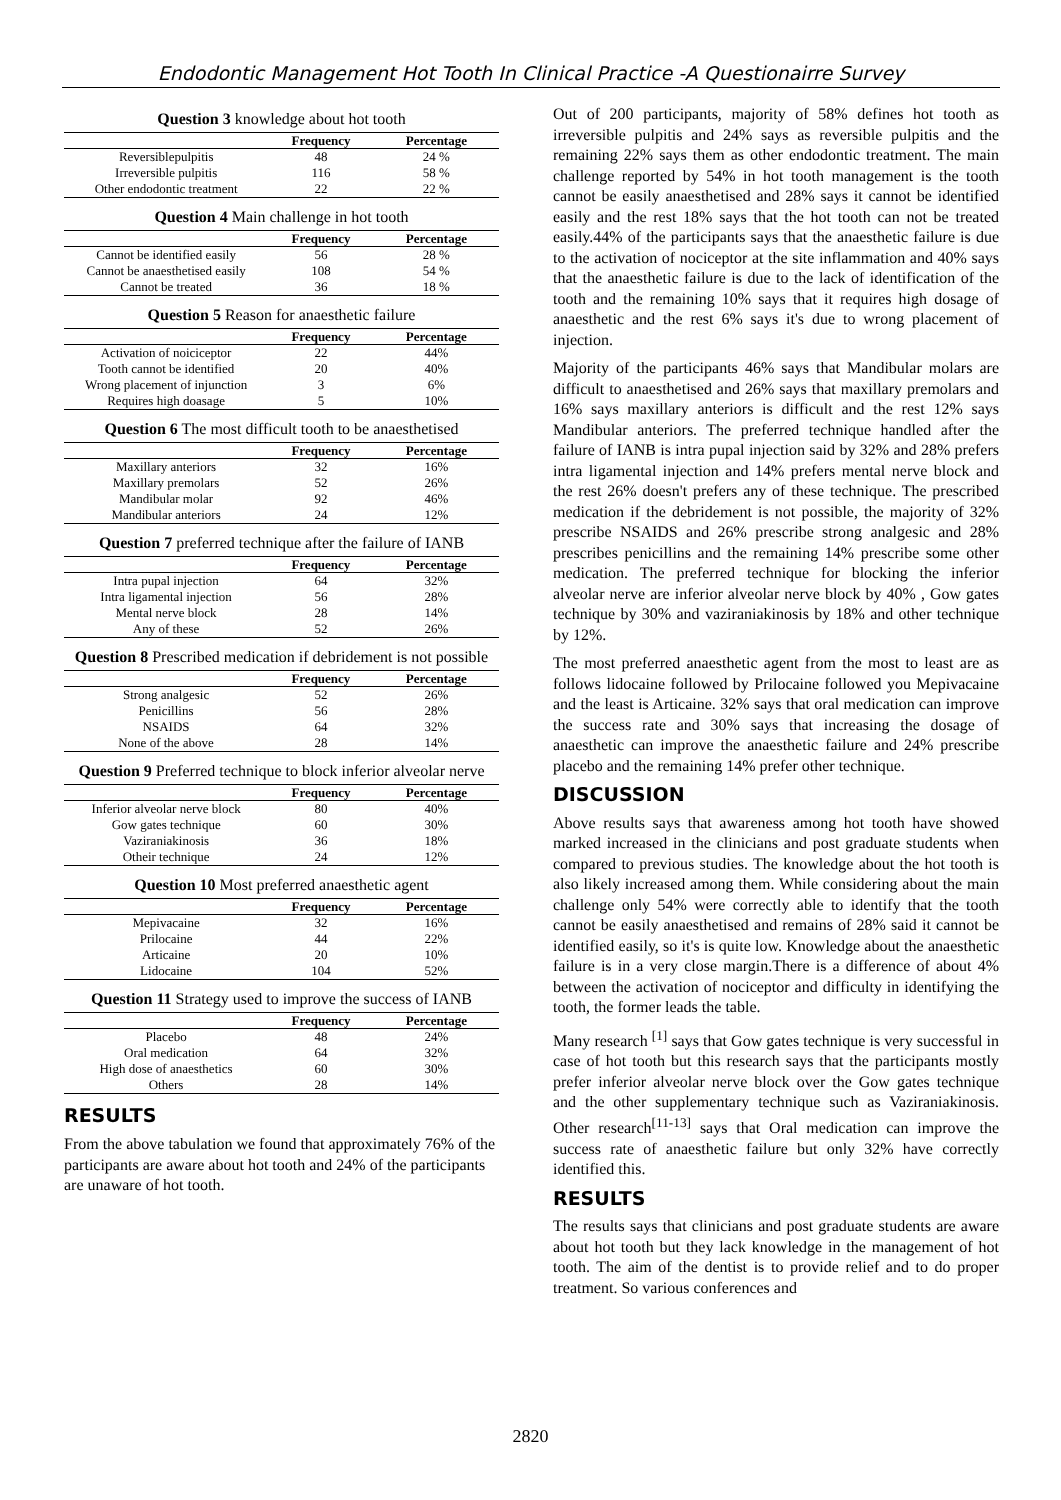Endodontic Management Hot Tooth In Clinical Practice -A Questionairre Survey
Question 3 knowledge about hot tooth
| | Frequency | Percentage |
| --- | --- | --- |
| Reversiblepulpitis | 48 | 24 % |
| Irreversible pulpitis | 116 | 58 % |
| Other endodontic treatment | 22 | 22 % |
Question 4 Main challenge in hot tooth
| | Frequency | Percentage |
| --- | --- | --- |
| Cannot be identified easily | 56 | 28 % |
| Cannot be anaesthetised easily | 108 | 54 % |
| Cannot be treated | 36 | 18 % |
Question 5 Reason for anaesthetic failure
| | Frequency | Percentage |
| --- | --- | --- |
| Activation of noiciceptor | 22 | 44% |
| Tooth cannot be identified | 20 | 40% |
| Wrong placement of injunction | 3 | 6% |
| Requires high doasage | 5 | 10% |
Question 6 The most difficult tooth to be anaesthetised
| | Frequency | Percentage |
| --- | --- | --- |
| Maxillary anteriors | 32 | 16% |
| Maxillary premolars | 52 | 26% |
| Mandibular molar | 92 | 46% |
| Mandibular anteriors | 24 | 12% |
Question 7 preferred technique after the failure of IANB
| | Frequency | Percentage |
| --- | --- | --- |
| Intra pupal injection | 64 | 32% |
| Intra ligamental injection | 56 | 28% |
| Mental nerve block | 28 | 14% |
| Any of these | 52 | 26% |
Question 8 Prescribed medication if debridement is not possible
| | Frequency | Percentage |
| --- | --- | --- |
| Strong analgesic | 52 | 26% |
| Penicillins | 56 | 28% |
| NSAIDS | 64 | 32% |
| None of the above | 28 | 14% |
Question 9 Preferred technique to block inferior alveolar nerve
| | Frequency | Percentage |
| --- | --- | --- |
| Inferior alveolar nerve block | 80 | 40% |
| Gow gates technique | 60 | 30% |
| Vaziraniakinosis | 36 | 18% |
| Otheir technique | 24 | 12% |
Question 10 Most preferred anaesthetic agent
| | Frequency | Percentage |
| --- | --- | --- |
| Mepivacaine | 32 | 16% |
| Prilocaine | 44 | 22% |
| Articaine | 20 | 10% |
| Lidocaine | 104 | 52% |
Question 11 Strategy used to improve the success of IANB
| | Frequency | Percentage |
| --- | --- | --- |
| Placebo | 48 | 24% |
| Oral medication | 64 | 32% |
| High dose of anaesthetics | 60 | 30% |
| Others | 28 | 14% |
RESULTS
From the above tabulation we found that approximately 76% of the participants are aware about hot tooth and 24% of the participants are unaware of hot tooth.
Out of 200 participants, majority of 58% defines hot tooth as irreversible pulpitis and 24% says as reversible pulpitis and the remaining 22% says them as other endodontic treatment. The main challenge reported by 54% in hot tooth management is the tooth cannot be easily anaesthetised and 28% says it cannot be identified easily and the rest 18% says that the hot tooth can not be treated easily.44% of the participants says that the anaesthetic failure is due to the activation of nociceptor at the site inflammation and 40% says that the anaesthetic failure is due to the lack of identification of the tooth and the remaining 10% says that it requires high dosage of anaesthetic and the rest 6% says it's due to wrong placement of injection.
Majority of the participants 46% says that Mandibular molars are difficult to anaesthetised and 26% says that maxillary premolars and 16% says maxillary anteriors is difficult and the rest 12% says Mandibular anteriors. The preferred technique handled after the failure of IANB is intra pupal injection said by 32% and 28% prefers intra ligamental injection and 14% prefers mental nerve block and the rest 26% doesn't prefers any of these technique. The prescribed medication if the debridement is not possible, the majority of 32% prescribe NSAIDS and 26% prescribe strong analgesic and 28% prescribes penicillins and the remaining 14% prescribe some other medication. The preferred technique for blocking the inferior alveolar nerve are inferior alveolar nerve block by 40% , Gow gates technique by 30% and vaziraniakinosis by 18% and other technique by 12%.
The most preferred anaesthetic agent from the most to least are as follows lidocaine followed by Prilocaine followed you Mepivacaine and the least is Articaine. 32% says that oral medication can improve the success rate and 30% says that increasing the dosage of anaesthetic can improve the anaesthetic failure and 24% prescribe placebo and the remaining 14% prefer other technique.
DISCUSSION
Above results says that awareness among hot tooth have showed marked increased in the clinicians and post graduate students when compared to previous studies. The knowledge about the hot tooth is also likely increased among them. While considering about the main challenge only 54% were correctly able to identify that the tooth cannot be easily anaesthetised and remains of 28% said it cannot be identified easily, so it's is quite low. Knowledge about the anaesthetic failure is in a very close margin.There is a difference of about 4% between the activation of nociceptor and difficulty in identifying the tooth, the former leads the table.
Many research <sup>[1]</sup> says that Gow gates technique is very successful in case of hot tooth but this research says that the participants mostly prefer inferior alveolar nerve block over the Gow gates technique and the other supplementary technique such as Vaziraniakinosis. Other research<sup>[11-13]</sup> says that Oral medication can improve the success rate of anaesthetic failure but only 32% have correctly identified this.
RESULTS
The results says that clinicians and post graduate students are aware about hot tooth but they lack knowledge in the management of hot tooth. The aim of the dentist is to provide relief and to do proper treatment. So various conferences and
2820